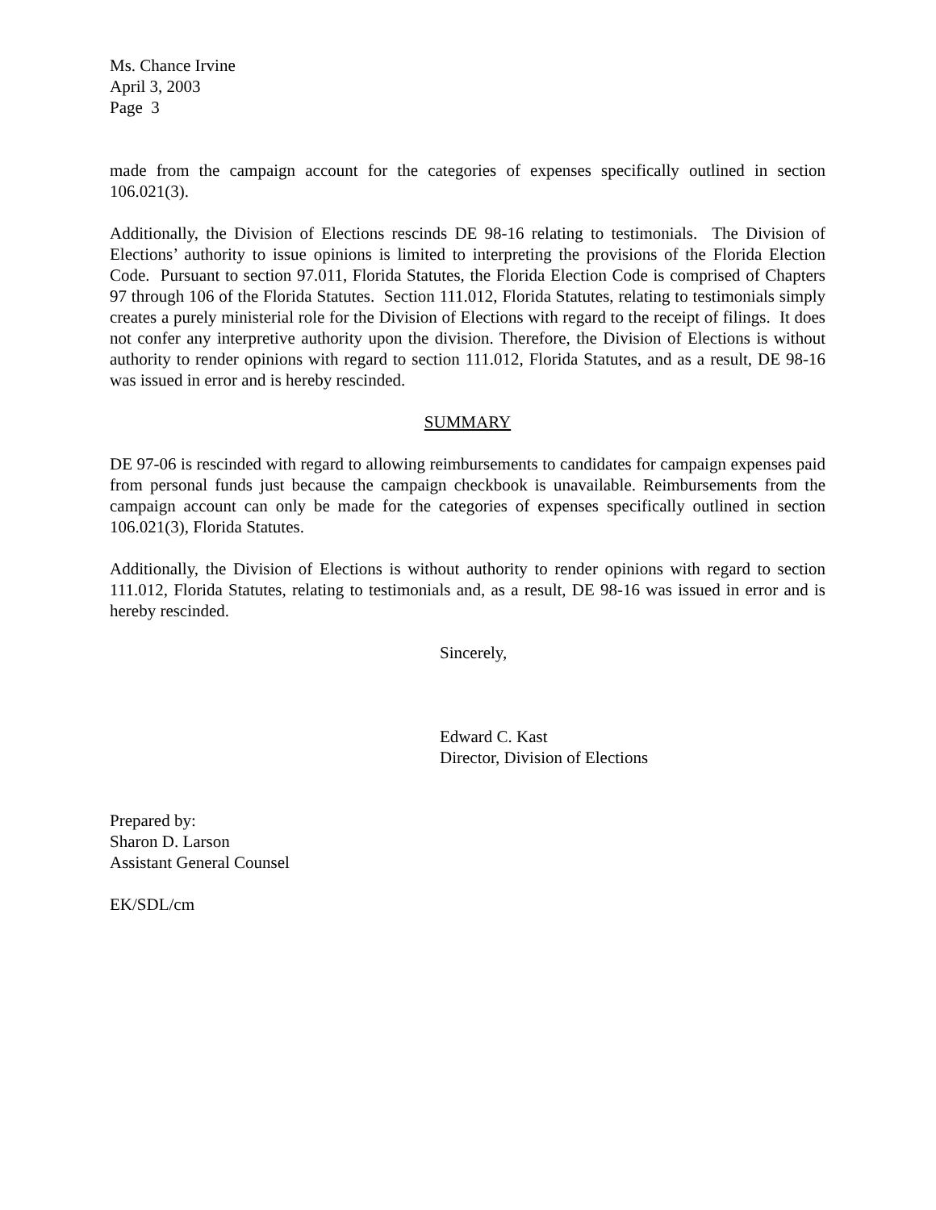Ms. Chance Irvine
April 3, 2003
Page 3
made from the campaign account for the categories of expenses specifically outlined in section 106.021(3).
Additionally, the Division of Elections rescinds DE 98-16 relating to testimonials. The Division of Elections’ authority to issue opinions is limited to interpreting the provisions of the Florida Election Code. Pursuant to section 97.011, Florida Statutes, the Florida Election Code is comprised of Chapters 97 through 106 of the Florida Statutes. Section 111.012, Florida Statutes, relating to testimonials simply creates a purely ministerial role for the Division of Elections with regard to the receipt of filings. It does not confer any interpretive authority upon the division. Therefore, the Division of Elections is without authority to render opinions with regard to section 111.012, Florida Statutes, and as a result, DE 98-16 was issued in error and is hereby rescinded.
SUMMARY
DE 97-06 is rescinded with regard to allowing reimbursements to candidates for campaign expenses paid from personal funds just because the campaign checkbook is unavailable. Reimbursements from the campaign account can only be made for the categories of expenses specifically outlined in section 106.021(3), Florida Statutes.
Additionally, the Division of Elections is without authority to render opinions with regard to section 111.012, Florida Statutes, relating to testimonials and, as a result, DE 98-16 was issued in error and is hereby rescinded.
Sincerely,
Edward C. Kast
Director, Division of Elections
Prepared by:
Sharon D. Larson
Assistant General Counsel
EK/SDL/cm